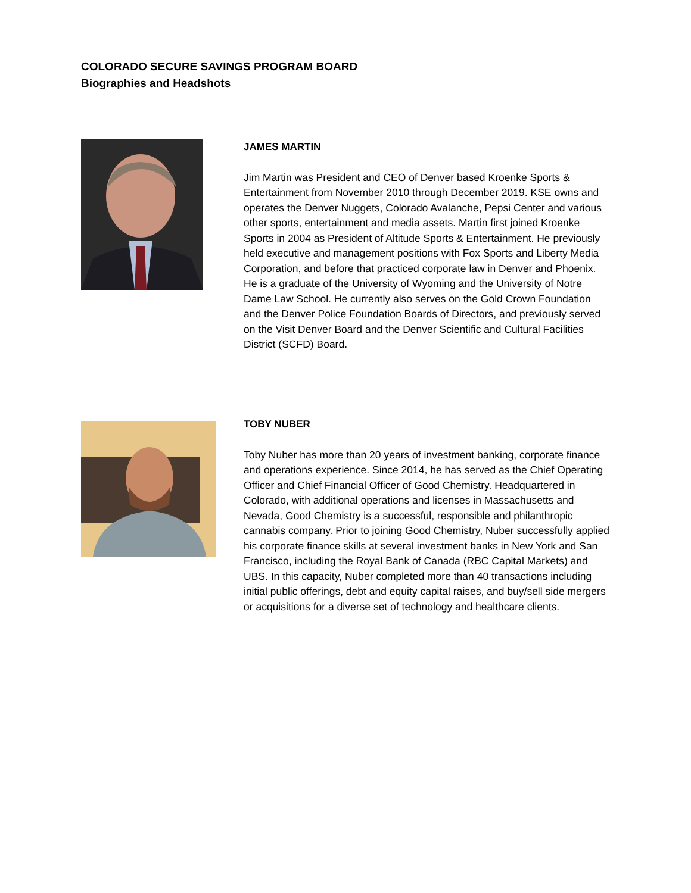COLORADO SECURE SAVINGS PROGRAM BOARD
Biographies and Headshots
JAMES MARTIN
Jim Martin was President and CEO of Denver based Kroenke Sports & Entertainment from November 2010 through December 2019. KSE owns and operates the Denver Nuggets, Colorado Avalanche, Pepsi Center and various other sports, entertainment and media assets. Martin first joined Kroenke Sports in 2004 as President of Altitude Sports & Entertainment. He previously held executive and management positions with Fox Sports and Liberty Media Corporation, and before that practiced corporate law in Denver and Phoenix. He is a graduate of the University of Wyoming and the University of Notre Dame Law School. He currently also serves on the Gold Crown Foundation and the Denver Police Foundation Boards of Directors, and previously served on the Visit Denver Board and the Denver Scientific and Cultural Facilities District (SCFD) Board.
TOBY NUBER
Toby Nuber has more than 20 years of investment banking, corporate finance and operations experience. Since 2014, he has served as the Chief Operating Officer and Chief Financial Officer of Good Chemistry. Headquartered in Colorado, with additional operations and licenses in Massachusetts and Nevada, Good Chemistry is a successful, responsible and philanthropic cannabis company. Prior to joining Good Chemistry, Nuber successfully applied his corporate finance skills at several investment banks in New York and San Francisco, including the Royal Bank of Canada (RBC Capital Markets) and UBS. In this capacity, Nuber completed more than 40 transactions including initial public offerings, debt and equity capital raises, and buy/sell side mergers or acquisitions for a diverse set of technology and healthcare clients.